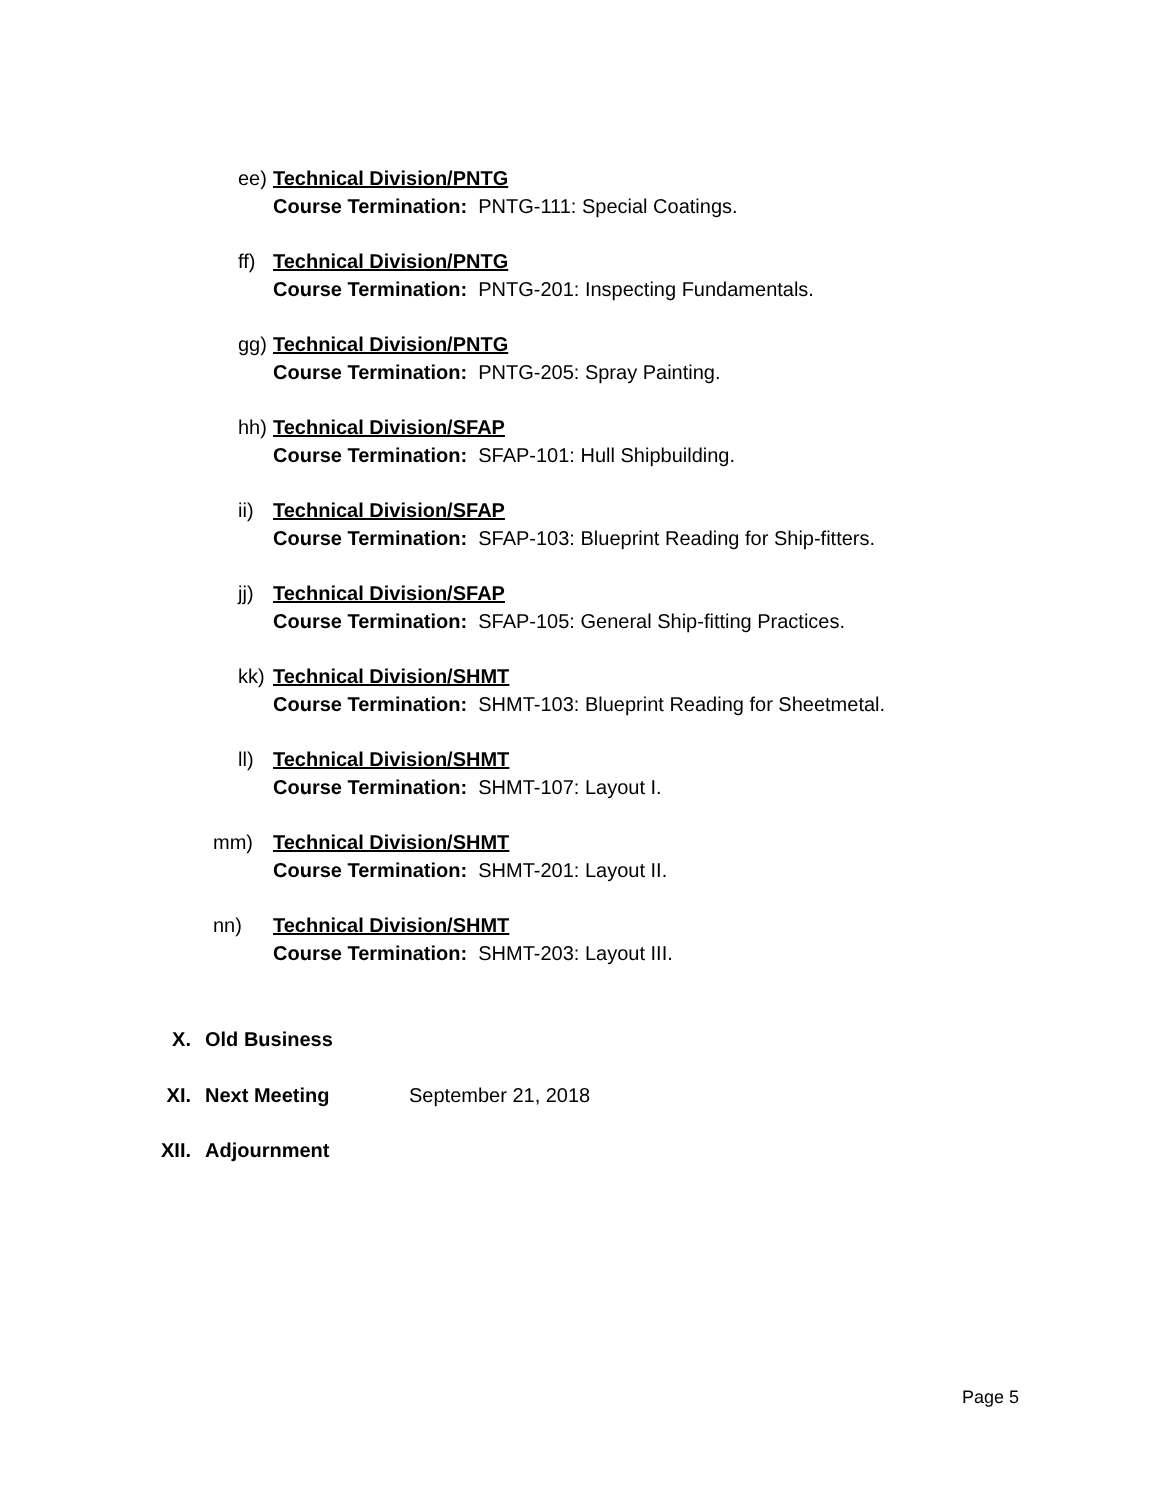ee) Technical Division/PNTG
Course Termination: PNTG-111: Special Coatings.
ff) Technical Division/PNTG
Course Termination: PNTG-201: Inspecting Fundamentals.
gg) Technical Division/PNTG
Course Termination: PNTG-205: Spray Painting.
hh) Technical Division/SFAP
Course Termination: SFAP-101: Hull Shipbuilding.
ii) Technical Division/SFAP
Course Termination: SFAP-103: Blueprint Reading for Ship-fitters.
jj) Technical Division/SFAP
Course Termination: SFAP-105: General Ship-fitting Practices.
kk) Technical Division/SHMT
Course Termination: SHMT-103: Blueprint Reading for Sheetmetal.
ll) Technical Division/SHMT
Course Termination: SHMT-107: Layout I.
mm) Technical Division/SHMT
Course Termination: SHMT-201: Layout II.
nn) Technical Division/SHMT
Course Termination: SHMT-203: Layout III.
X. Old Business
XI. Next Meeting September 21, 2018
XII. Adjournment
Page 5